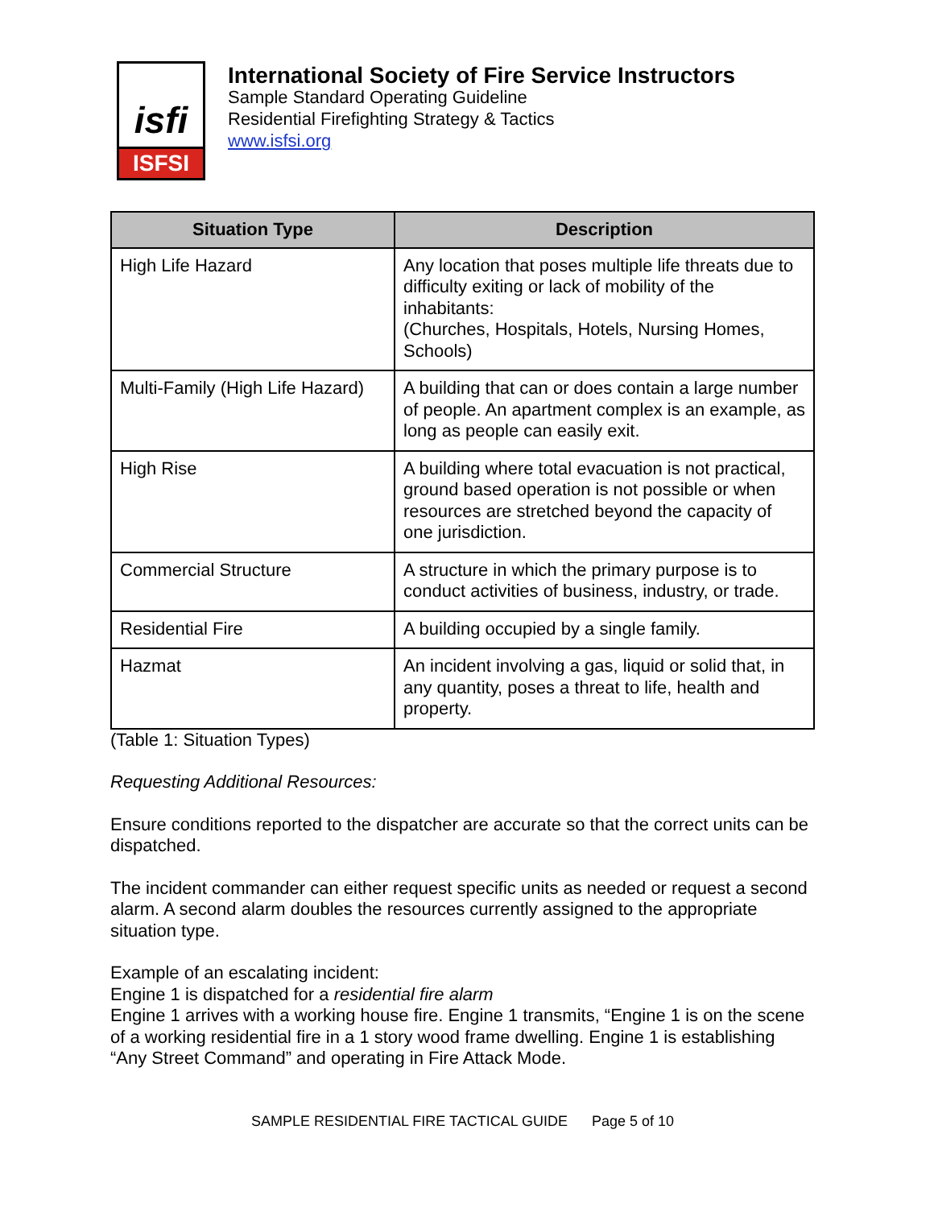isfi
ISFSI
International Society of Fire Service Instructors
Sample Standard Operating Guideline
Residential Firefighting Strategy & Tactics
www.isfsi.org
| Situation Type | Description |
| --- | --- |
| High Life Hazard | Any location that poses multiple life threats due to difficulty exiting or lack of mobility of the inhabitants: (Churches, Hospitals, Hotels, Nursing Homes, Schools) |
| Multi-Family (High Life Hazard) | A building that can or does contain a large number of people. An apartment complex is an example, as long as people can easily exit. |
| High Rise | A building where total evacuation is not practical, ground based operation is not possible or when resources are stretched beyond the capacity of one jurisdiction. |
| Commercial Structure | A structure in which the primary purpose is to conduct activities of business, industry, or trade. |
| Residential Fire | A building occupied by a single family. |
| Hazmat | An incident involving a gas, liquid or solid that, in any quantity, poses a threat to life, health and property. |
(Table 1: Situation Types)
Requesting Additional Resources:
Ensure conditions reported to the dispatcher are accurate so that the correct units can be dispatched.
The incident commander can either request specific units as needed or request a second alarm. A second alarm doubles the resources currently assigned to the appropriate situation type.
Example of an escalating incident:
Engine 1 is dispatched for a residential fire alarm
Engine 1 arrives with a working house fire. Engine 1 transmits, “Engine 1 is on the scene of a working residential fire in a 1 story wood frame dwelling. Engine 1 is establishing “Any Street Command” and operating in Fire Attack Mode.
SAMPLE RESIDENTIAL FIRE TACTICAL GUIDE Page 5 of 10